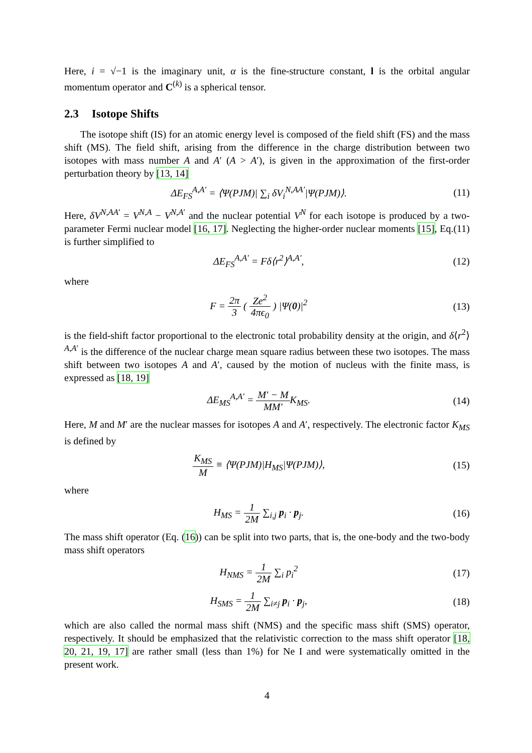Here, i = √−1 is the imaginary unit, α is the fine-structure constant, l is the orbital angular momentum operator and C<sup>(k)</sup> is a spherical tensor.
2.3 Isotope Shifts
The isotope shift (IS) for an atomic energy level is composed of the field shift (FS) and the mass shift (MS). The field shift, arising from the difference in the charge distribution between two isotopes with mass number A and A′ (A > A′), is given in the approximation of the first-order perturbation theory by [13, 14]
ΔE<sub>FS</sub><sup>A,A′</sup> = ⟨Ψ(PJM)| ∑<sub>i</sub> δV<sub>i</sub><sup>N,AA′</sup>|Ψ(PJM)⟩.
(11)
Here, δV<sup>N,AA′</sup> = V<sup>N,A</sup> − V<sup>N,A′</sup> and the nuclear potential V<sup>N</sup> for each isotope is produced by a two-parameter Fermi nuclear model [16, 17]. Neglecting the higher-order nuclear moments [15], Eq.(11) is further simplified to
ΔE<sub>FS</sub><sup>A,A′</sup> = Fδ⟨r<sup>2</sup>⟩<sup>A,A′</sup>, (12)
where
F = 2π 3 ( Ze<sup>2</sup> 4πϵ<sub>0</sub> ) |Ψ(0)|<sup>2</sup> (13)
is the field-shift factor proportional to the electronic total probability density at the origin, and δ⟨r<sup>2</sup>⟩<sup>A,A′</sup> is the difference of the nuclear charge mean square radius between these two isotopes. The mass shift between two isotopes A and A′, caused by the motion of nucleus with the finite mass, is expressed as [18, 19]
ΔE<sub>MS</sub><sup>A,A′</sup> = M′ − M MM′K<sub>MS</sub>. (14)
Here, M and M′ are the nuclear masses for isotopes A and A′, respectively. The electronic factor K<sub>MS</sub> is defined by
K<sub>MS</sub> M ≡ ⟨Ψ(PJM)|H<sub>MS</sub>|Ψ(PJM)⟩, (15)
where
H<sub>MS</sub> = 1 2M ∑<sub>i,j</sub> p<sub>i</sub> · p<sub>j</sub>. (16)
The mass shift operator (Eq. (16)) can be split into two parts, that is, the one-body and the two-body mass shift operators
H<sub>NMS</sub> = 1 2M ∑<sub>i</sub> p<sub>i</sub><sup>2</sup> (17)
H<sub>SMS</sub> = 1 2M ∑<sub>i≠j</sub> p<sub>i</sub> · p<sub>j</sub>, (18)
which are also called the normal mass shift (NMS) and the specific mass shift (SMS) operator, respectively. It should be emphasized that the relativistic correction to the mass shift operator [18, 20, 21, 19, 17] are rather small (less than 1%) for Ne I and were systematically omitted in the present work.
4